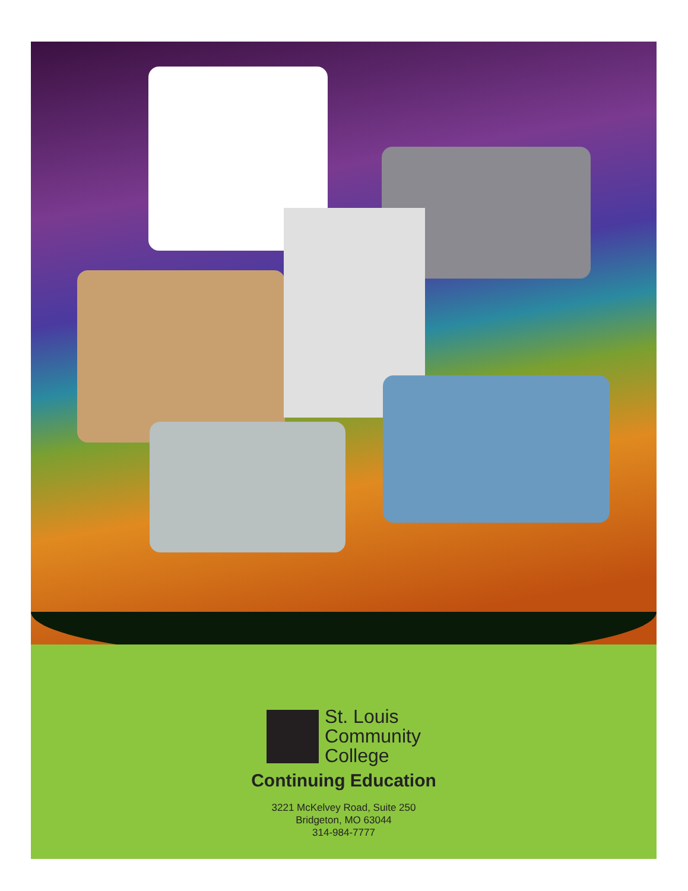St. Louis
Community
College
Continuing Education
3221 McKelvey Road, Suite 250
Bridgeton, MO 63044
314-984-7777